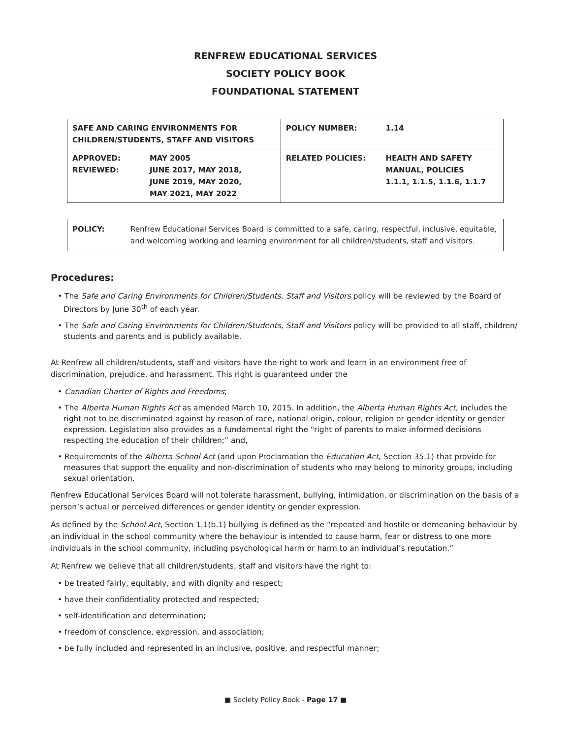RENFREW EDUCATIONAL SERVICES
SOCIETY POLICY BOOK
FOUNDATIONAL STATEMENT
| SAFE AND CARING ENVIRONMENTS FOR CHILDREN/STUDENTS, STAFF AND VISITORS | | POLICY NUMBER: | 1.14 |
| APPROVED: REVIEWED: | MAY 2005 JUNE 2017, MAY 2018, JUNE 2019, MAY 2020, MAY 2021, MAY 2022 | RELATED POLICIES: | HEALTH AND SAFETY MANUAL, POLICIES 1.1.1, 1.1.5, 1.1.6, 1.1.7 |
POLICY: Renfrew Educational Services Board is committed to a safe, caring, respectful, inclusive, equitable, and welcoming working and learning environment for all children/students, staff and visitors.
Procedures:
• The Safe and Caring Environments for Children/Students, Staff and Visitors policy will be reviewed by the Board of Directors by June 30<sup>th</sup> of each year.
• The Safe and Caring Environments for Children/Students, Staff and Visitors policy will be provided to all staff, children/ students and parents and is publicly available.
At Renfrew all children/students, staff and visitors have the right to work and learn in an environment free of discrimination, prejudice, and harassment. This right is guaranteed under the
• Canadian Charter of Rights and Freedoms;
• The Alberta Human Rights Act as amended March 10, 2015. In addition, the Alberta Human Rights Act, includes the right not to be discriminated against by reason of race, national origin, colour, religion or gender identity or gender expression. Legislation also provides as a fundamental right the “right of parents to make informed decisions respecting the education of their children;” and,
• Requirements of the Alberta School Act (and upon Proclamation the Education Act, Section 35.1) that provide for measures that support the equality and non-discrimination of students who may belong to minority groups, including sexual orientation.
Renfrew Educational Services Board will not tolerate harassment, bullying, intimidation, or discrimination on the basis of a person’s actual or perceived differences or gender identity or gender expression.
As defined by the School Act, Section 1.1(b.1) bullying is defined as the “repeated and hostile or demeaning behaviour by an individual in the school community where the behaviour is intended to cause harm, fear or distress to one more individuals in the school community, including psychological harm or harm to an individual’s reputation.”
At Renfrew we believe that all children/students, staff and visitors have the right to:
• be treated fairly, equitably, and with dignity and respect;
• have their confidentiality protected and respected;
• self-identification and determination;
• freedom of conscience, expression, and association;
• be fully included and represented in an inclusive, positive, and respectful manner;
■ Society Policy Book - Page 17 ■